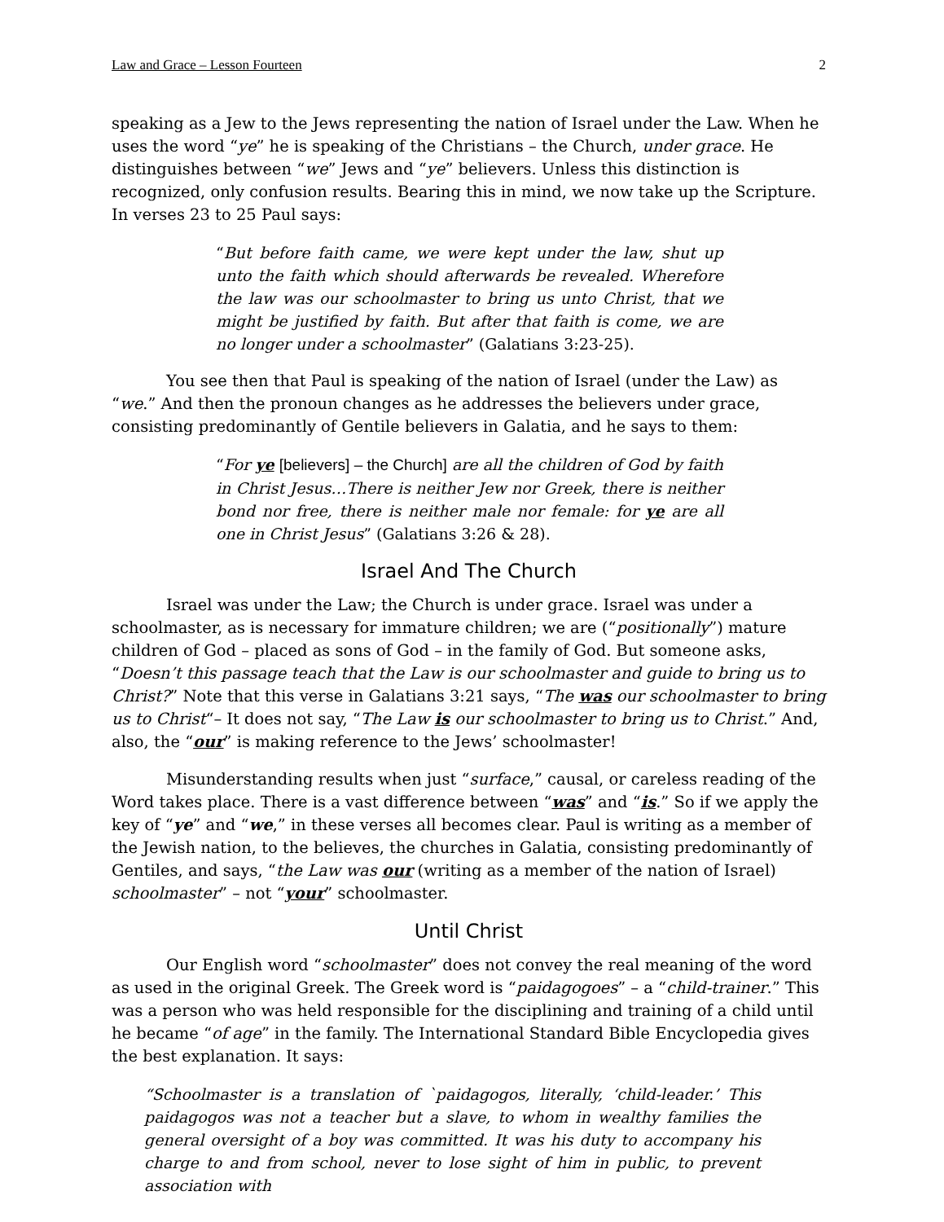Law and Grace – Lesson Fourteen 2
speaking as a Jew to the Jews representing the nation of Israel under the Law. When he uses the word “ye” he is speaking of the Christians – the Church, under grace. He distinguishes between “we” Jews and “ye” believers. Unless this distinction is recognized, only confusion results. Bearing this in mind, we now take up the Scripture. In verses 23 to 25 Paul says:
“But before faith came, we were kept under the law, shut up unto the faith which should afterwards be revealed. Wherefore the law was our schoolmaster to bring us unto Christ, that we might be justified by faith. But after that faith is come, we are no longer under a schoolmaster” (Galatians 3:23-25).
You see then that Paul is speaking of the nation of Israel (under the Law) as “we.” And then the pronoun changes as he addresses the believers under grace, consisting predominantly of Gentile believers in Galatia, and he says to them:
“For ye [believers] – the Church] are all the children of God by faith in Christ Jesus…There is neither Jew nor Greek, there is neither bond nor free, there is neither male nor female: for ye are all one in Christ Jesus” (Galatians 3:26 & 28).
Israel And The Church
Israel was under the Law; the Church is under grace. Israel was under a schoolmaster, as is necessary for immature children; we are (“positionally”) mature children of God – placed as sons of God – in the family of God. But someone asks, “Doesn’t this passage teach that the Law is our schoolmaster and guide to bring us to Christ?” Note that this verse in Galatians 3:21 says, “The was our schoolmaster to bring us to Christ“– It does not say, “The Law is our schoolmaster to bring us to Christ.” And, also, the “our” is making reference to the Jews’ schoolmaster!
Misunderstanding results when just “surface,” causal, or careless reading of the Word takes place. There is a vast difference between “was” and “is.” So if we apply the key of “ye” and “we,” in these verses all becomes clear. Paul is writing as a member of the Jewish nation, to the believes, the churches in Galatia, consisting predominantly of Gentiles, and says, “the Law was our (writing as a member of the nation of Israel) schoolmaster” – not “your” schoolmaster.
Until Christ
Our English word “schoolmaster” does not convey the real meaning of the word as used in the original Greek. The Greek word is “paidagogoes” – a “child-trainer.” This was a person who was held responsible for the disciplining and training of a child until he became “of age” in the family. The International Standard Bible Encyclopedia gives the best explanation. It says:
“Schoolmaster is a translation of `paidagogos, literally, ‘child-leader.’ This paidagogos was not a teacher but a slave, to whom in wealthy families the general oversight of a boy was committed. It was his duty to accompany his charge to and from school, never to lose sight of him in public, to prevent association with